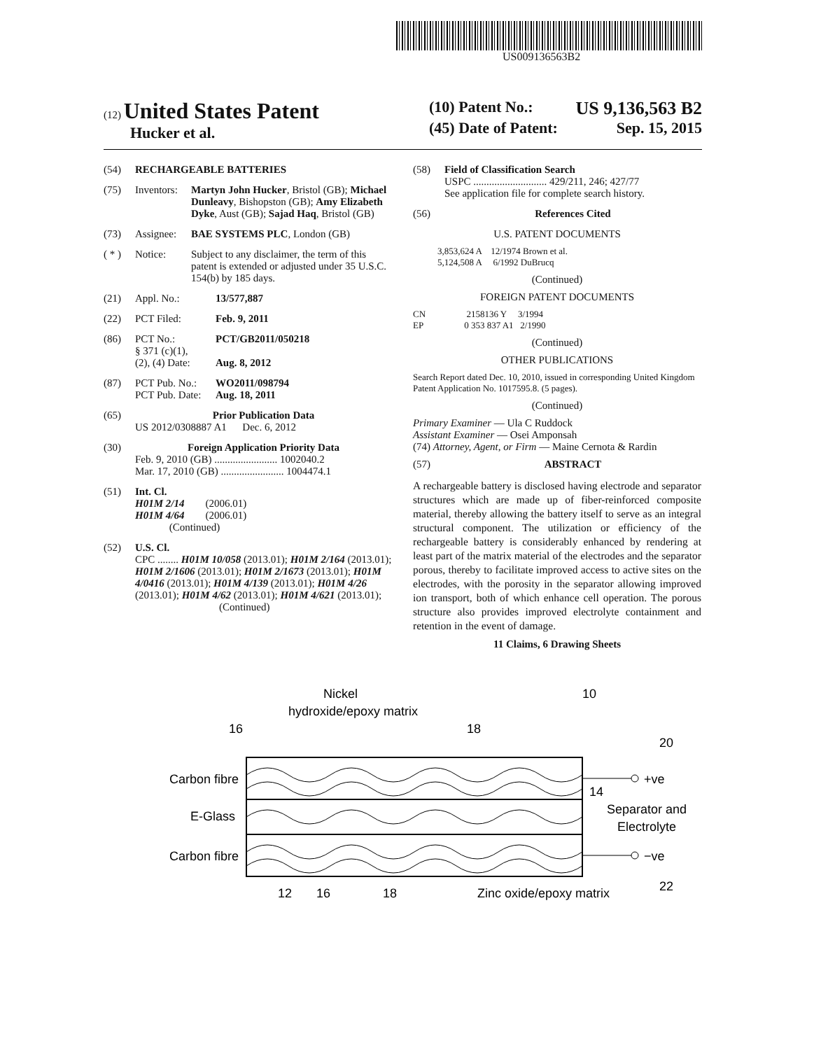US009136563B2
(12) United States Patent
Hucker et al.
(10) Patent No.: US 9,136,563 B2
(45) Date of Patent: Sep. 15, 2015
(54) RECHARGEABLE BATTERIES
(75) Inventors: Martyn John Hucker, Bristol (GB); Michael Dunleavy, Bishopston (GB); Amy Elizabeth Dyke, Aust (GB); Sajad Haq, Bristol (GB)
(73) Assignee: BAE SYSTEMS PLC, London (GB)
( * ) Notice: Subject to any disclaimer, the term of this patent is extended or adjusted under 35 U.S.C. 154(b) by 185 days.
(21) Appl. No.: 13/577,887
(22) PCT Filed: Feb. 9, 2011
(86) PCT No.:
§ 371 (c)(1),
(2), (4) Date: PCT/GB2011/050218
Aug. 8, 2012
(87) PCT Pub. No.:
PCT Pub. Date: WO2011/098794
Aug. 18, 2011
(65) Prior Publication Data
US 2012/0308887 A1 Dec. 6, 2012
(30) Foreign Application Priority Data
Feb. 9, 2010 (GB) ........................ 1002040.2
Mar. 17, 2010 (GB) ........................ 1004474.1
(51) Int. Cl.
H01M 2/14 (2006.01)
H01M 4/64 (2006.01)
(Continued)
(52) U.S. Cl.
CPC ........ H01M 10/058 (2013.01); H01M 2/164 (2013.01); H01M 2/1606 (2013.01); H01M 2/1673 (2013.01); H01M 4/0416 (2013.01); H01M 4/139 (2013.01); H01M 4/26 (2013.01); H01M 4/62 (2013.01); H01M 4/621 (2013.01);
(Continued)
(58) Field of Classification Search
USPC ............................ 429/211, 246; 427/77
See application file for complete search history.
(56) References Cited
U.S. PATENT DOCUMENTS
3,853,624 A 12/1974 Brown et al.
5,124,508 A 6/1992 DuBrucq
(Continued)
FOREIGN PATENT DOCUMENTS
CN 2158136 Y 3/1994
EP 0 353 837 A1 2/1990
(Continued)
OTHER PUBLICATIONS
Search Report dated Dec. 10, 2010, issued in corresponding United Kingdom Patent Application No. 1017595.8. (5 pages).
(Continued)
Primary Examiner — Ula C Ruddock
Assistant Examiner — Osei Amponsah
(74) Attorney, Agent, or Firm — Maine Cernota & Rardin
(57) ABSTRACT
A rechargeable battery is disclosed having electrode and separator structures which are made up of fiber-reinforced composite material, thereby allowing the battery itself to serve as an integral structural component. The utilization or efficiency of the rechargeable battery is considerably enhanced by rendering at least part of the matrix material of the electrodes and the separator porous, thereby to facilitate improved access to active sites on the electrodes, with the porosity in the separator allowing improved ion transport, both of which enhance cell operation. The porous structure also provides improved electrolyte containment and retention in the event of damage.
11 Claims, 6 Drawing Sheets
Nickel
hydroxide/epoxy matrix
10
16
18
20
+ve
−ve
Carbon fibre
E-Glass
Carbon fibre
14
Separator and
Electrolyte
22
12
16
18
Zinc oxide/epoxy matrix